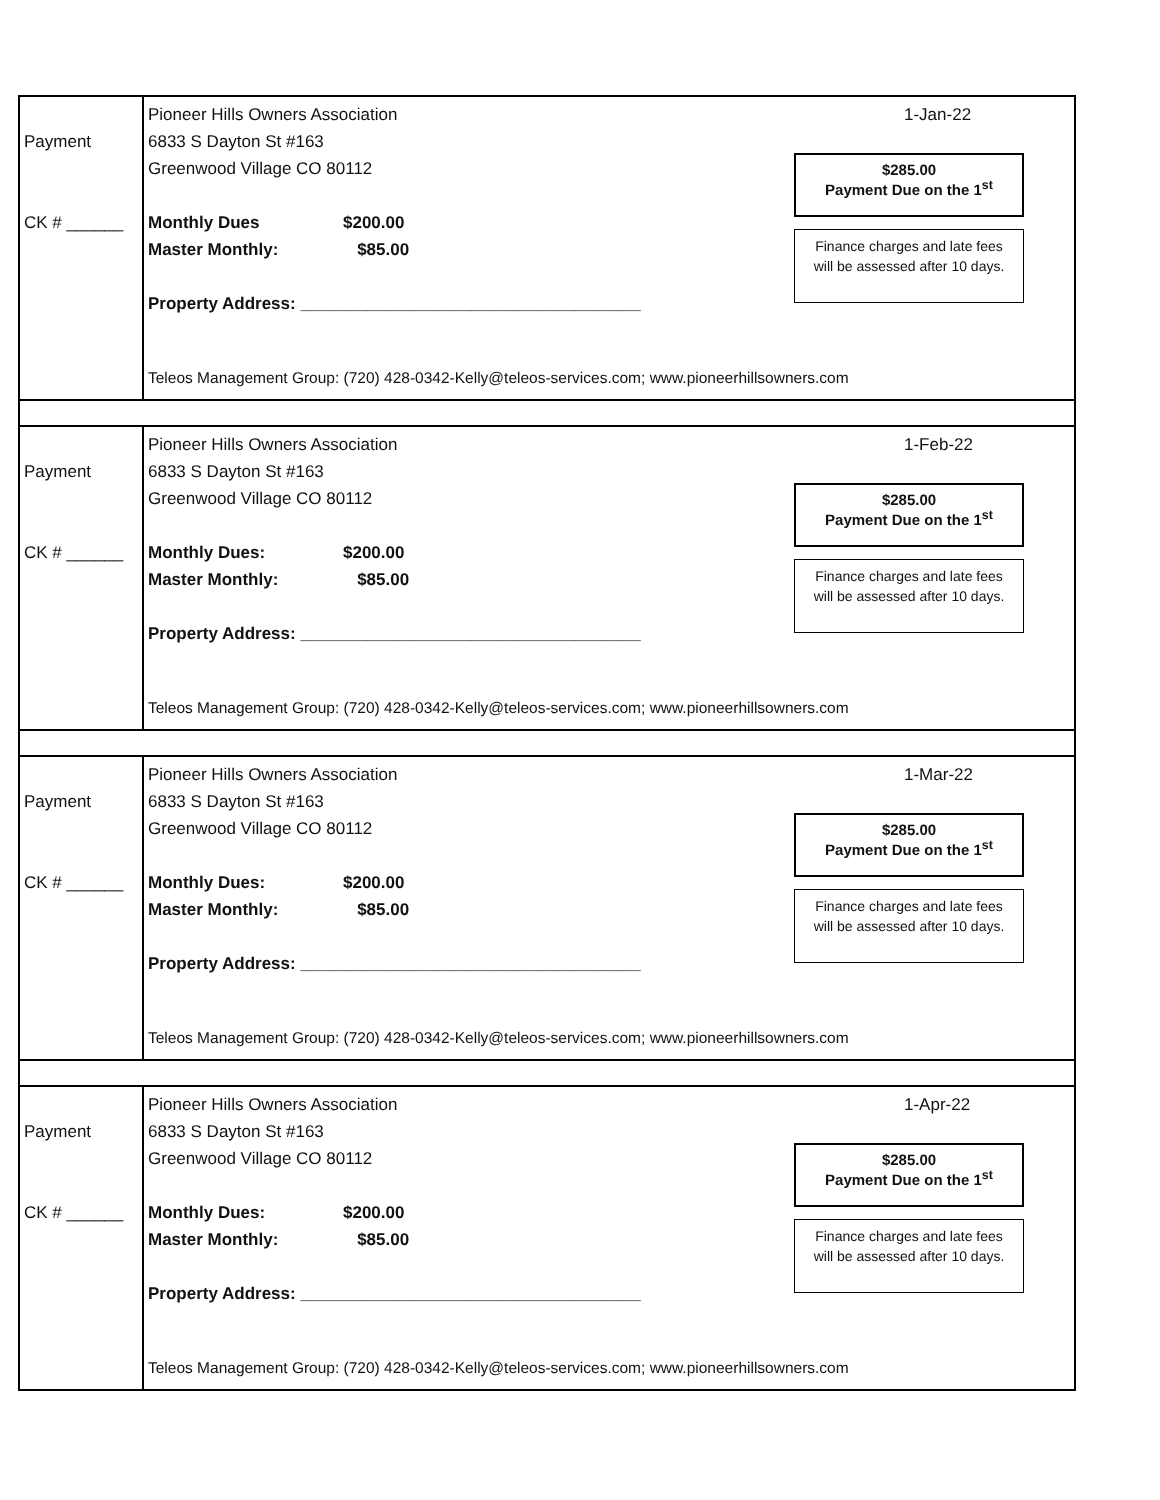Payment
CK # ______
1-Jan-22
Pioneer Hills Owners Association
6833 S Dayton St #163
Greenwood Village CO 80112
Monthly Dues $200.00
Master Monthly: $85.00
Property Address: ____________________________________
$285.00
Payment Due on the 1<sup>st</sup>
Finance charges and late fees
will be assessed after 10 days.
Teleos Management Group: (720) 428-0342-Kelly@teleos-services.com; www.pioneerhillsowners.com
Payment
CK # ______
1-Feb-22
Pioneer Hills Owners Association
6833 S Dayton St #163
Greenwood Village CO 80112
Monthly Dues: $200.00
Master Monthly: $85.00
Property Address: ____________________________________
$285.00
Payment Due on the 1<sup>st</sup>
Finance charges and late fees
will be assessed after 10 days.
Teleos Management Group: (720) 428-0342-Kelly@teleos-services.com; www.pioneerhillsowners.com
Payment
CK # ______
1-Mar-22
Pioneer Hills Owners Association
6833 S Dayton St #163
Greenwood Village CO 80112
Monthly Dues: $200.00
Master Monthly: $85.00
Property Address: ____________________________________
$285.00
Payment Due on the 1<sup>st</sup>
Finance charges and late fees
will be assessed after 10 days.
Teleos Management Group: (720) 428-0342-Kelly@teleos-services.com; www.pioneerhillsowners.com
Payment
CK # ______
1-Apr-22
Pioneer Hills Owners Association
6833 S Dayton St #163
Greenwood Village CO 80112
Monthly Dues: $200.00
Master Monthly: $85.00
Property Address: ____________________________________
$285.00
Payment Due on the 1<sup>st</sup>
Finance charges and late fees
will be assessed after 10 days.
Teleos Management Group: (720) 428-0342-Kelly@teleos-services.com; www.pioneerhillsowners.com